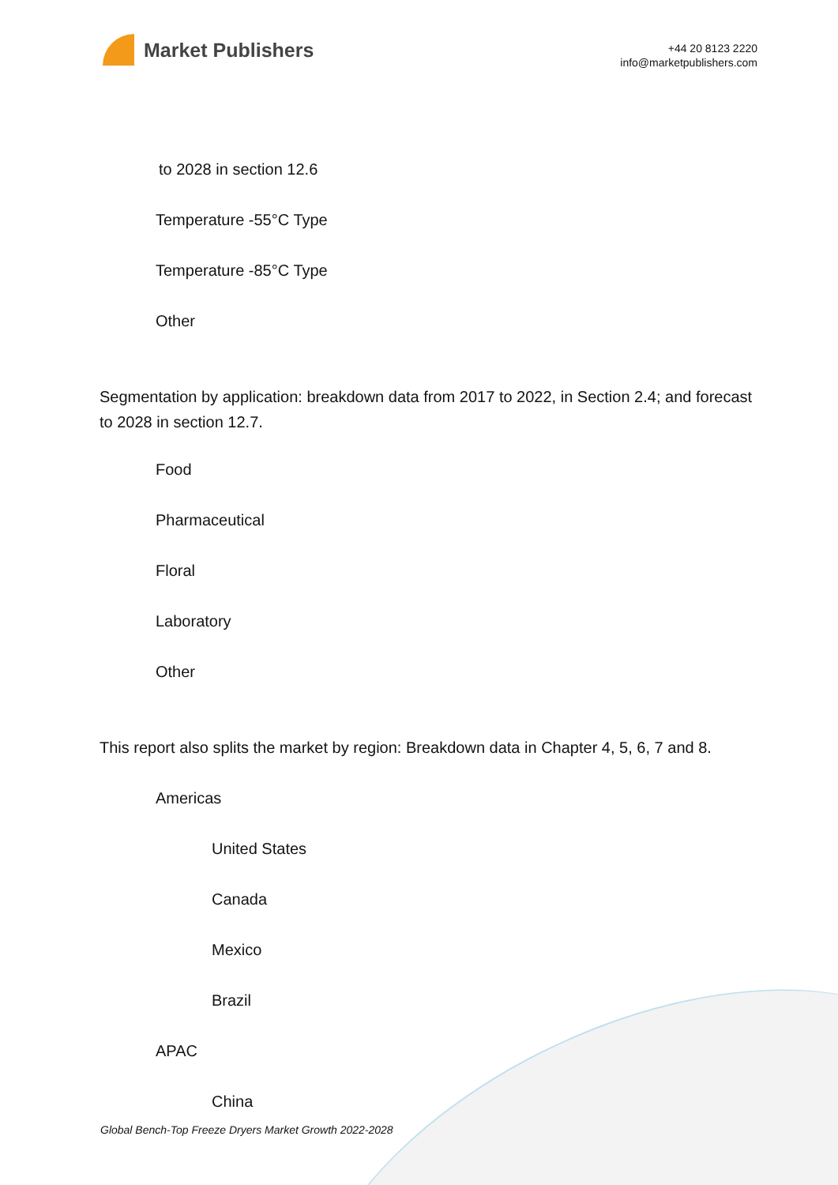Market Publishers
+44 20 8123 2220
info@marketpublishers.com
to 2028 in section 12.6
Temperature -55°C Type
Temperature -85°C Type
Other
Segmentation by application: breakdown data from 2017 to 2022, in Section 2.4; and forecast to 2028 in section 12.7.
Food
Pharmaceutical
Floral
Laboratory
Other
This report also splits the market by region: Breakdown data in Chapter 4, 5, 6, 7 and 8.
Americas
United States
Canada
Mexico
Brazil
APAC
China
Global Bench-Top Freeze Dryers Market Growth 2022-2028